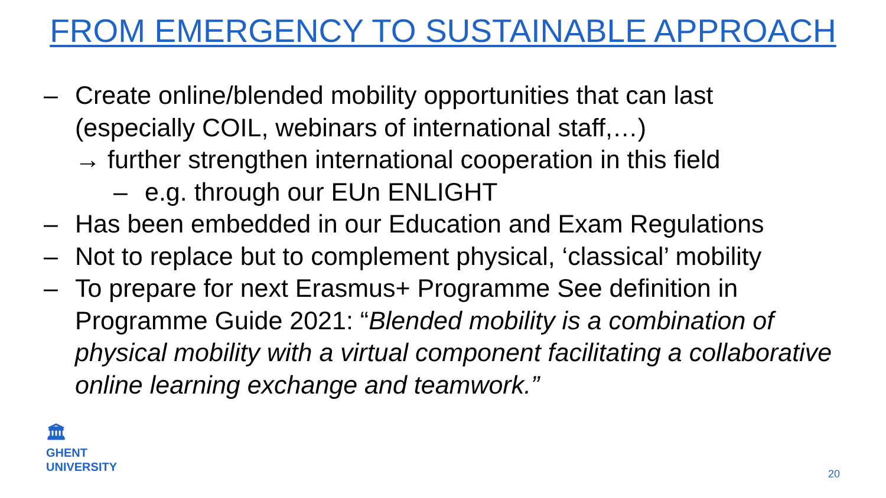FROM EMERGENCY TO SUSTAINABLE APPROACH
– Create online/blended mobility opportunities that can last (especially COIL, webinars of international staff,…)
→ further strengthen international cooperation in this field
– e.g. through our EUn ENLIGHT
– Has been embedded in our Education and Exam Regulations
– Not to replace but to complement physical, ‘classical’ mobility
– To prepare for next Erasmus+ Programme See definition in Programme Guide 2021: “Blended mobility is a combination of physical mobility with a virtual component facilitating a collaborative online learning exchange and teamwork.”
🏛
GHENT
UNIVERSITY
20